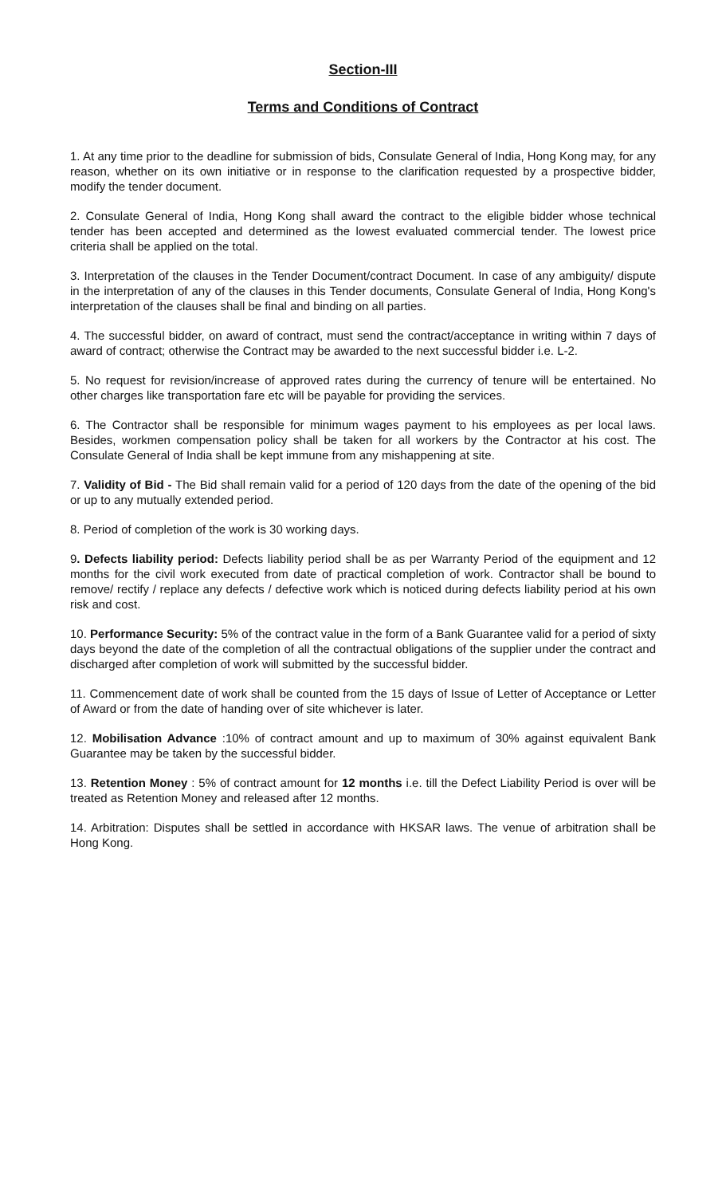Section-III
Terms and Conditions of Contract
1. At any time prior to the deadline for submission of bids, Consulate General of India, Hong Kong may, for any reason, whether on its own initiative or in response to the clarification requested by a prospective bidder, modify the tender document.
2. Consulate General of India, Hong Kong shall award the contract to the eligible bidder whose technical tender has been accepted and determined as the lowest evaluated commercial tender. The lowest price criteria shall be applied on the total.
3. Interpretation of the clauses in the Tender Document/contract Document. In case of any ambiguity/ dispute in the interpretation of any of the clauses in this Tender documents, Consulate General of India, Hong Kong's interpretation of the clauses shall be final and binding on all parties.
4. The successful bidder, on award of contract, must send the contract/acceptance in writing within 7 days of award of contract; otherwise the Contract may be awarded to the next successful bidder i.e. L-2.
5. No request for revision/increase of approved rates during the currency of tenure will be entertained. No other charges like transportation fare etc will be payable for providing the services.
6. The Contractor shall be responsible for minimum wages payment to his employees as per local laws. Besides, workmen compensation policy shall be taken for all workers by the Contractor at his cost. The Consulate General of India shall be kept immune from any mishappening at site.
7. Validity of Bid - The Bid shall remain valid for a period of 120 days from the date of the opening of the bid or up to any mutually extended period.
8. Period of completion of the work is 30 working days.
9. Defects liability period: Defects liability period shall be as per Warranty Period of the equipment and 12 months for the civil work executed from date of practical completion of work. Contractor shall be bound to remove/ rectify / replace any defects / defective work which is noticed during defects liability period at his own risk and cost.
10. Performance Security: 5% of the contract value in the form of a Bank Guarantee valid for a period of sixty days beyond the date of the completion of all the contractual obligations of the supplier under the contract and discharged after completion of work will submitted by the successful bidder.
11. Commencement date of work shall be counted from the 15 days of Issue of Letter of Acceptance or Letter of Award or from the date of handing over of site whichever is later.
12. Mobilisation Advance :10% of contract amount and up to maximum of 30% against equivalent Bank Guarantee may be taken by the successful bidder.
13. Retention Money : 5% of contract amount for 12 months i.e. till the Defect Liability Period is over will be treated as Retention Money and released after 12 months.
14. Arbitration: Disputes shall be settled in accordance with HKSAR laws. The venue of arbitration shall be Hong Kong.